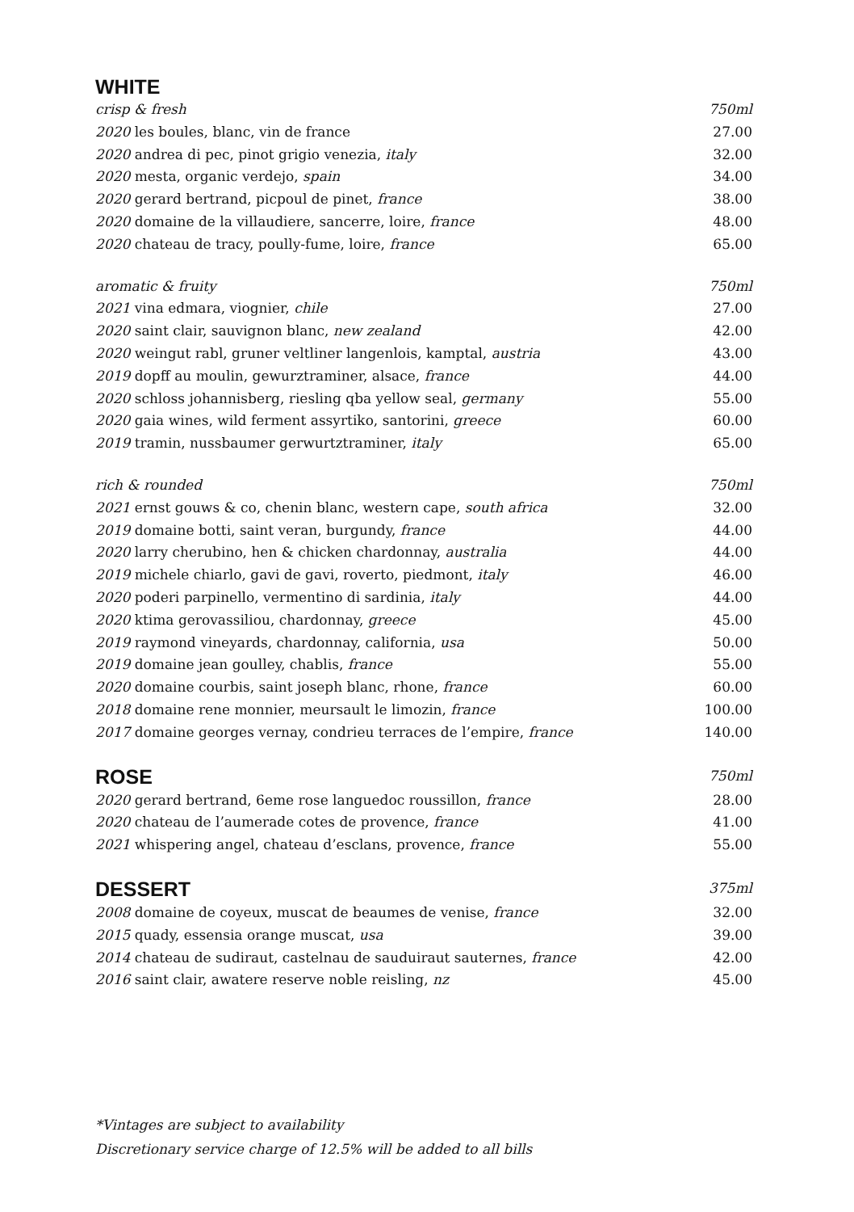WHITE
| crisp & fresh | 750ml |
| 2020 les boules, blanc, vin de france | 27.00 |
| 2020 andrea di pec, pinot grigio venezia, italy | 32.00 |
| 2020 mesta, organic verdejo, spain | 34.00 |
| 2020 gerard bertrand, picpoul de pinet, france | 38.00 |
| 2020 domaine de la villaudiere, sancerre, loire, france | 48.00 |
| 2020 chateau de tracy, poully-fume, loire, france | 65.00 |
| aromatic & fruity | 750ml |
| 2021 vina edmara, viognier, chile | 27.00 |
| 2020 saint clair, sauvignon blanc, new zealand | 42.00 |
| 2020 weingut rabl, gruner veltliner langenlois, kamptal, austria | 43.00 |
| 2019 dopff au moulin, gewurztraminer, alsace, france | 44.00 |
| 2020 schloss johannisberg, riesling qba yellow seal, germany | 55.00 |
| 2020 gaia wines, wild ferment assyrtiko, santorini, greece | 60.00 |
| 2019 tramin, nussbaumer gerwurtztraminer, italy | 65.00 |
| rich & rounded | 750ml |
| 2021 ernst gouws & co, chenin blanc, western cape, south africa | 32.00 |
| 2019 domaine botti, saint veran, burgundy, france | 44.00 |
| 2020 larry cherubino, hen & chicken chardonnay, australia | 44.00 |
| 2019 michele chiarlo, gavi de gavi, roverto, piedmont, italy | 46.00 |
| 2020 poderi parpinello, vermentino di sardinia, italy | 44.00 |
| 2020 ktima gerovassiliou, chardonnay, greece | 45.00 |
| 2019 raymond vineyards, chardonnay, california, usa | 50.00 |
| 2019 domaine jean goulley, chablis, france | 55.00 |
| 2020 domaine courbis, saint joseph blanc, rhone, france | 60.00 |
| 2018 domaine rene monnier, meursault le limozin, france | 100.00 |
| 2017 domaine georges vernay, condrieu terraces de l’empire, france | 140.00 |
| ROSE | 750ml |
| 2020 gerard bertrand, 6eme rose languedoc roussillon, france | 28.00 |
| 2020 chateau de l’aumerade cotes de provence, france | 41.00 |
| 2021 whispering angel, chateau d’esclans, provence, france | 55.00 |
| DESSERT | 375ml |
| 2008 domaine de coyeux, muscat de beaumes de venise, france | 32.00 |
| 2015 quady, essensia orange muscat, usa | 39.00 |
| 2014 chateau de sudiraut, castelnau de sauduiraut sauternes, france | 42.00 |
| 2016 saint clair, awatere reserve noble reisling, nz | 45.00 |
*Vintages are subject to availability
Discretionary service charge of 12.5% will be added to all bills